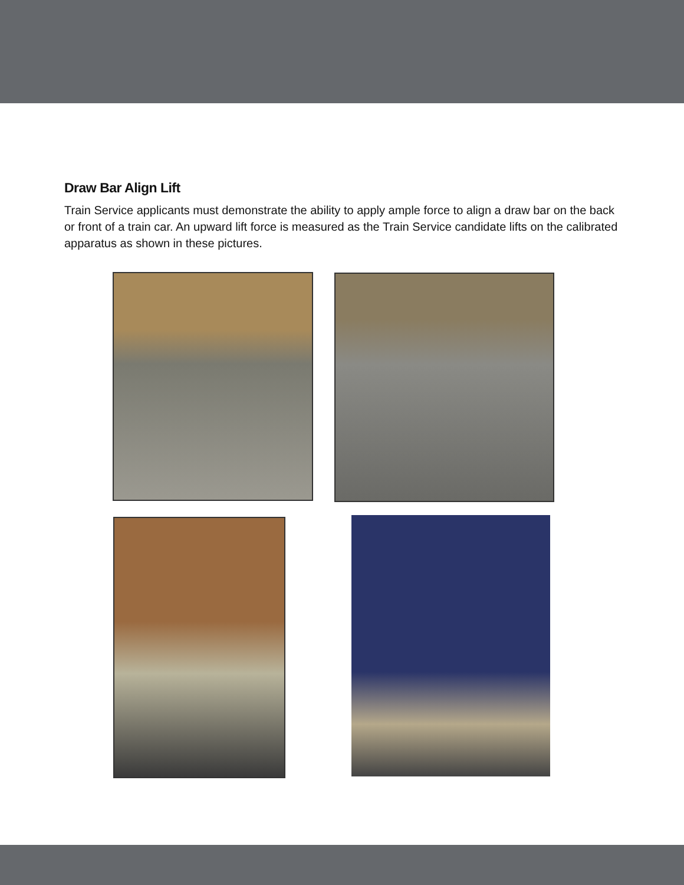Draw Bar Align Lift
Train Service applicants must demonstrate the ability to apply ample force to align a draw bar on the back or front of a train car. An upward lift force is measured as the Train Service candidate lifts on the calibrated apparatus as shown in these pictures.